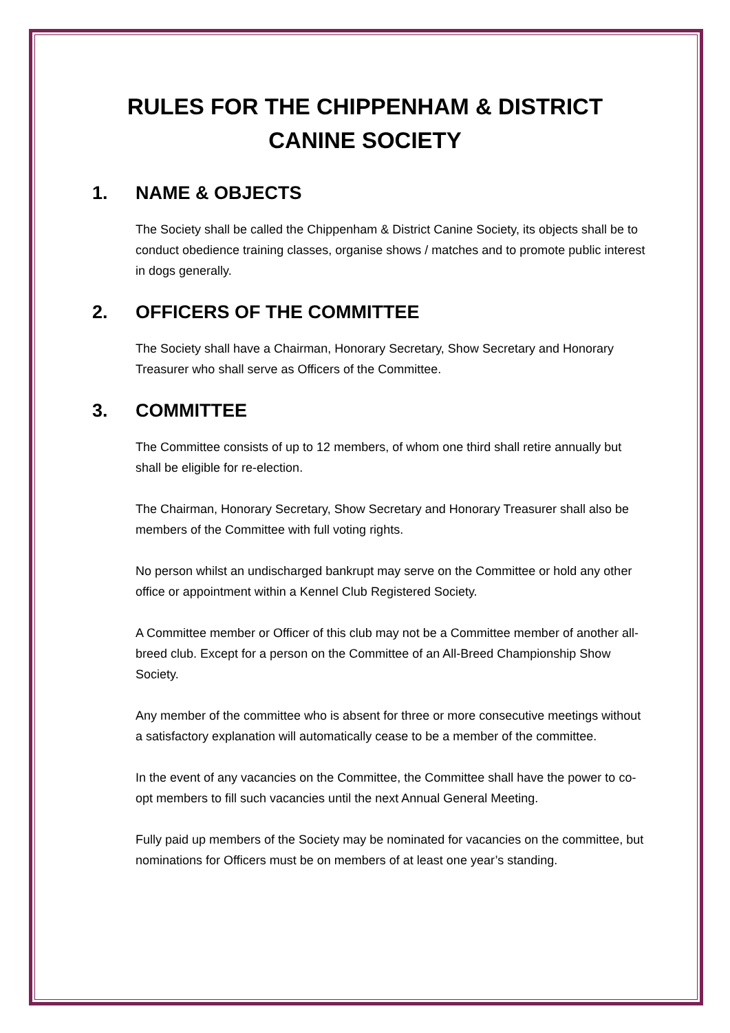RULES FOR THE CHIPPENHAM & DISTRICT
CANINE SOCIETY
1. NAME & OBJECTS
The Society shall be called the Chippenham & District Canine Society, its objects shall be to conduct obedience training classes, organise shows / matches and to promote public interest in dogs generally.
2. OFFICERS OF THE COMMITTEE
The Society shall have a Chairman, Honorary Secretary, Show Secretary and Honorary Treasurer who shall serve as Officers of the Committee.
3. COMMITTEE
The Committee consists of up to 12 members, of whom one third shall retire annually but shall be eligible for re-election.
The Chairman, Honorary Secretary, Show Secretary and Honorary Treasurer shall also be members of the Committee with full voting rights.
No person whilst an undischarged bankrupt may serve on the Committee or hold any other office or appointment within a Kennel Club Registered Society.
A Committee member or Officer of this club may not be a Committee member of another all-breed club. Except for a person on the Committee of an All-Breed Championship Show Society.
Any member of the committee who is absent for three or more consecutive meetings without a satisfactory explanation will automatically cease to be a member of the committee.
In the event of any vacancies on the Committee, the Committee shall have the power to co-opt members to fill such vacancies until the next Annual General Meeting.
Fully paid up members of the Society may be nominated for vacancies on the committee, but nominations for Officers must be on members of at least one year’s standing.